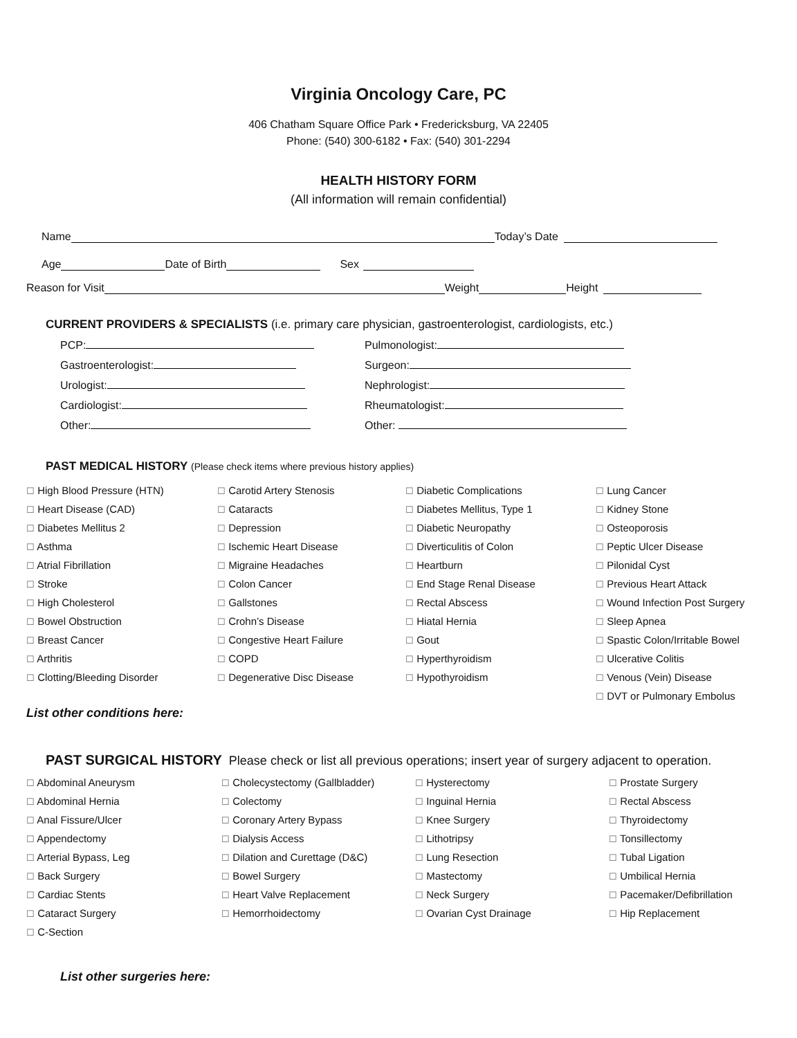Virginia Oncology Care, PC
406 Chatham Square Office Park • Fredericksburg, VA 22405
Phone: (540) 300-6182 • Fax: (540) 301-2294
HEALTH HISTORY FORM
(All information will remain confidential)
Name Today’s Date
Age Date of Birth Sex
Reason for Visit Weight Height
CURRENT PROVIDERS & SPECIALISTS (i.e. primary care physician, gastroenterologist, cardiologists, etc.)
PCP:
Pulmonologist:
Gastroenterologist:
Surgeon:
Urologist:
Nephrologist:
Cardiologist:
Rheumatologist:
Other:
Other:
PAST MEDICAL HISTORY (Please check items where previous history applies)
☐ High Blood Pressure (HTN)
☐ Heart Disease (CAD)
☐ Diabetes Mellitus 2
☐ Asthma
☐ Atrial Fibrillation
☐ Stroke
☐ High Cholesterol
☐ Bowel Obstruction
☐ Breast Cancer
☐ Arthritis
☐ Clotting/Bleeding Disorder
☐ Carotid Artery Stenosis
☐ Cataracts
☐ Depression
☐ Ischemic Heart Disease
☐ Migraine Headaches
☐ Colon Cancer
☐ Gallstones
☐ Crohn’s Disease
☐ Congestive Heart Failure
☐ COPD
☐ Degenerative Disc Disease
☐ Diabetic Complications
☐ Diabetes Mellitus, Type 1
☐ Diabetic Neuropathy
☐ Diverticulitis of Colon
☐ Heartburn
☐ End Stage Renal Disease
☐ Rectal Abscess
☐ Hiatal Hernia
☐ Gout
☐ Hyperthyroidism
☐ Hypothyroidism
☐ Lung Cancer
☐ Kidney Stone
☐ Osteoporosis
☐ Peptic Ulcer Disease
☐ Pilonidal Cyst
☐ Previous Heart Attack
☐ Wound Infection Post Surgery
☐ Sleep Apnea
☐ Spastic Colon/Irritable Bowel
☐ Ulcerative Colitis
☐ Venous (Vein) Disease
☐ DVT or Pulmonary Embolus
List other conditions here:
PAST SURGICAL HISTORY Please check or list all previous operations; insert year of surgery adjacent to operation.
☐ Abdominal Aneurysm
☐ Abdominal Hernia
☐ Anal Fissure/Ulcer
☐ Appendectomy
☐ Arterial Bypass, Leg
☐ Back Surgery
☐ Cardiac Stents
☐ Cataract Surgery
☐ C-Section
☐ Cholecystectomy (Gallbladder)
☐ Colectomy
☐ Coronary Artery Bypass
☐ Dialysis Access
☐ Dilation and Curettage (D&C)
☐ Bowel Surgery
☐ Heart Valve Replacement
☐ Hemorrhoidectomy
☐ Hysterectomy
☐ Inguinal Hernia
☐ Knee Surgery
☐ Lithotripsy
☐ Lung Resection
☐ Mastectomy
☐ Neck Surgery
☐ Ovarian Cyst Drainage
☐ Prostate Surgery
☐ Rectal Abscess
☐ Thyroidectomy
☐ Tonsillectomy
☐ Tubal Ligation
☐ Umbilical Hernia
☐ Pacemaker/Defibrillation
☐ Hip Replacement
List other surgeries here: